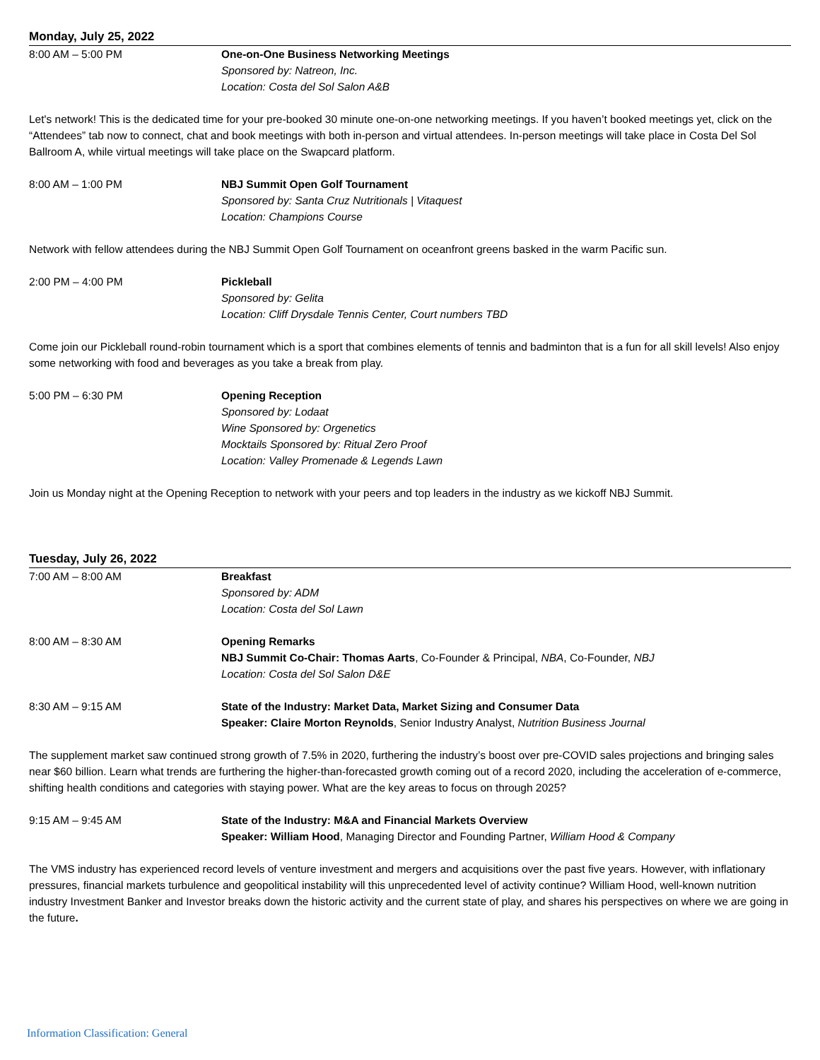Monday, July 25, 2022
8:00 AM – 5:00 PM One-on-One Business Networking Meetings
Sponsored by: Natreon, Inc.
Location: Costa del Sol Salon A&B
Let's network! This is the dedicated time for your pre-booked 30 minute one-on-one networking meetings. If you haven’t booked meetings yet, click on the “Attendees” tab now to connect, chat and book meetings with both in-person and virtual attendees. In-person meetings will take place in Costa Del Sol Ballroom A, while virtual meetings will take place on the Swapcard platform.
8:00 AM – 1:00 PM NBJ Summit Open Golf Tournament
Sponsored by: Santa Cruz Nutritionals | Vitaquest
Location: Champions Course
Network with fellow attendees during the NBJ Summit Open Golf Tournament on oceanfront greens basked in the warm Pacific sun.
2:00 PM – 4:00 PM Pickleball
Sponsored by: Gelita
Location: Cliff Drysdale Tennis Center, Court numbers TBD
Come join our Pickleball round-robin tournament which is a sport that combines elements of tennis and badminton that is a fun for all skill levels! Also enjoy some networking with food and beverages as you take a break from play.
5:00 PM – 6:30 PM Opening Reception
Sponsored by: Lodaat
Wine Sponsored by: Orgenetics
Mocktails Sponsored by: Ritual Zero Proof
Location: Valley Promenade & Legends Lawn
Join us Monday night at the Opening Reception to network with your peers and top leaders in the industry as we kickoff NBJ Summit.
Tuesday, July 26, 2022
7:00 AM – 8:00 AM Breakfast
Sponsored by: ADM
Location: Costa del Sol Lawn
8:00 AM – 8:30 AM Opening Remarks
NBJ Summit Co-Chair: Thomas Aarts, Co-Founder & Principal, NBA, Co-Founder, NBJ
Location: Costa del Sol Salon D&E
8:30 AM – 9:15 AM State of the Industry: Market Data, Market Sizing and Consumer Data
Speaker: Claire Morton Reynolds, Senior Industry Analyst, Nutrition Business Journal
The supplement market saw continued strong growth of 7.5% in 2020, furthering the industry’s boost over pre-COVID sales projections and bringing sales near $60 billion. Learn what trends are furthering the higher-than-forecasted growth coming out of a record 2020, including the acceleration of e-commerce, shifting health conditions and categories with staying power. What are the key areas to focus on through 2025?
9:15 AM – 9:45 AM State of the Industry: M&A and Financial Markets Overview
Speaker: William Hood, Managing Director and Founding Partner, William Hood & Company
The VMS industry has experienced record levels of venture investment and mergers and acquisitions over the past five years. However, with inflationary pressures, financial markets turbulence and geopolitical instability will this unprecedented level of activity continue? William Hood, well-known nutrition industry Investment Banker and Investor breaks down the historic activity and the current state of play, and shares his perspectives on where we are going in the future.
Information Classification: General